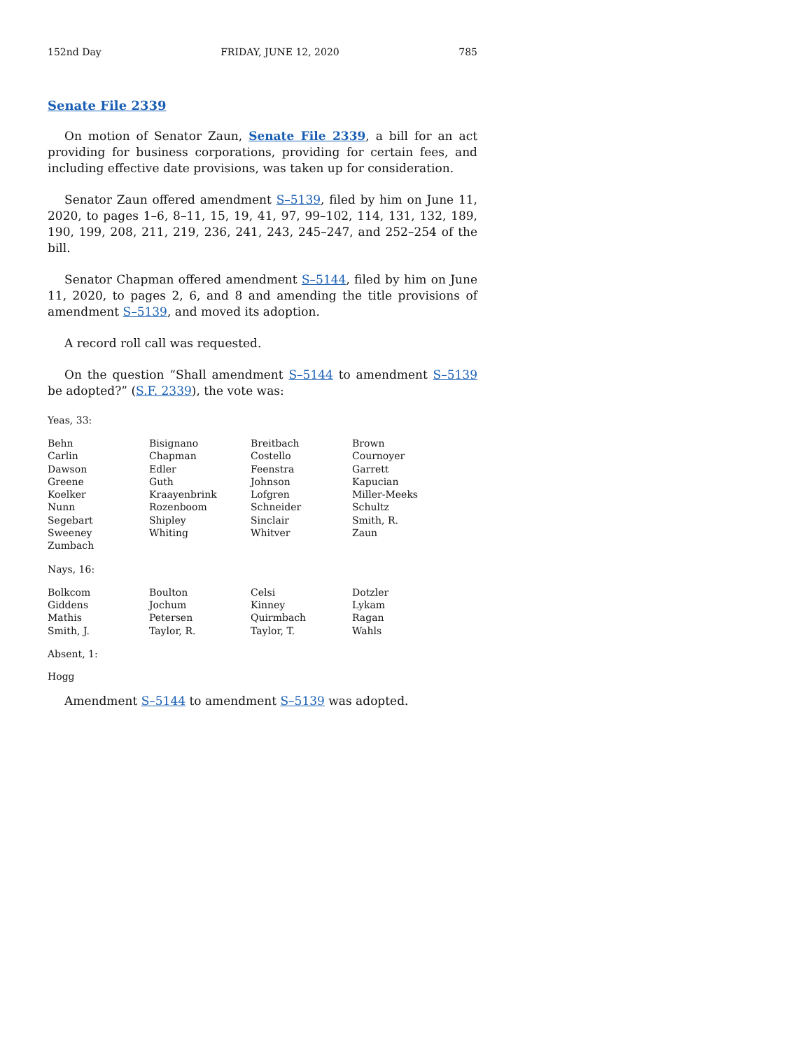152nd Day FRIDAY, JUNE 12, 2020 785
Senate File 2339
On motion of Senator Zaun, Senate File 2339, a bill for an act providing for business corporations, providing for certain fees, and including effective date provisions, was taken up for consideration.
Senator Zaun offered amendment S–5139, filed by him on June 11, 2020, to pages 1–6, 8–11, 15, 19, 41, 97, 99–102, 114, 131, 132, 189, 190, 199, 208, 211, 219, 236, 241, 243, 245–247, and 252–254 of the bill.
Senator Chapman offered amendment S–5144, filed by him on June 11, 2020, to pages 2, 6, and 8 and amending the title provisions of amendment S–5139, and moved its adoption.
A record roll call was requested.
On the question “Shall amendment S–5144 to amendment S–5139 be adopted?” (S.F. 2339), the vote was:
Yeas, 33:
| Behn | Bisignano | Breitbach | Brown |
| Carlin | Chapman | Costello | Cournoyer |
| Dawson | Edler | Feenstra | Garrett |
| Greene | Guth | Johnson | Kapucian |
| Koelker | Kraayenbrink | Lofgren | Miller-Meeks |
| Nunn | Rozenboom | Schneider | Schultz |
| Segebart | Shipley | Sinclair | Smith, R. |
| Sweeney | Whiting | Whitver | Zaun |
| Zumbach | | | |
Nays, 16:
| Bolkcom | Boulton | Celsi | Dotzler |
| Giddens | Jochum | Kinney | Lykam |
| Mathis | Petersen | Quirmbach | Ragan |
| Smith, J. | Taylor, R. | Taylor, T. | Wahls |
Absent, 1:
Hogg
Amendment S–5144 to amendment S–5139 was adopted.